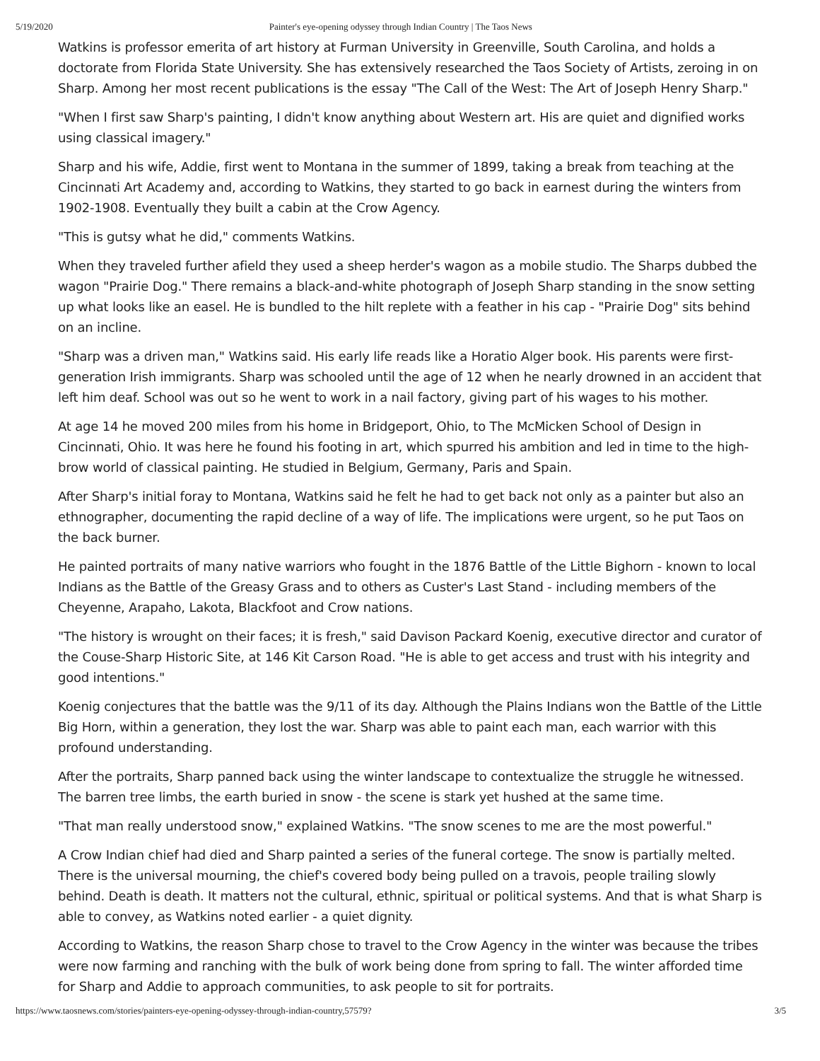5/19/2020 Painter's eye-opening odyssey through Indian Country | The Taos News
Watkins is professor emerita of art history at Furman University in Greenville, South Carolina, and holds a doctorate from Florida State University. She has extensively researched the Taos Society of Artists, zeroing in on Sharp. Among her most recent publications is the essay "The Call of the West: The Art of Joseph Henry Sharp."
"When I first saw Sharp's painting, I didn't know anything about Western art. His are quiet and dignified works using classical imagery."
Sharp and his wife, Addie, first went to Montana in the summer of 1899, taking a break from teaching at the Cincinnati Art Academy and, according to Watkins, they started to go back in earnest during the winters from 1902-1908. Eventually they built a cabin at the Crow Agency.
"This is gutsy what he did," comments Watkins.
When they traveled further afield they used a sheep herder's wagon as a mobile studio. The Sharps dubbed the wagon "Prairie Dog." There remains a black-and-white photograph of Joseph Sharp standing in the snow setting up what looks like an easel. He is bundled to the hilt replete with a feather in his cap - "Prairie Dog" sits behind on an incline.
"Sharp was a driven man," Watkins said. His early life reads like a Horatio Alger book. His parents were first-generation Irish immigrants. Sharp was schooled until the age of 12 when he nearly drowned in an accident that left him deaf. School was out so he went to work in a nail factory, giving part of his wages to his mother.
At age 14 he moved 200 miles from his home in Bridgeport, Ohio, to The McMicken School of Design in Cincinnati, Ohio. It was here he found his footing in art, which spurred his ambition and led in time to the high-brow world of classical painting. He studied in Belgium, Germany, Paris and Spain.
After Sharp's initial foray to Montana, Watkins said he felt he had to get back not only as a painter but also an ethnographer, documenting the rapid decline of a way of life. The implications were urgent, so he put Taos on the back burner.
He painted portraits of many native warriors who fought in the 1876 Battle of the Little Bighorn - known to local Indians as the Battle of the Greasy Grass and to others as Custer's Last Stand - including members of the Cheyenne, Arapaho, Lakota, Blackfoot and Crow nations.
"The history is wrought on their faces; it is fresh," said Davison Packard Koenig, executive director and curator of the Couse-Sharp Historic Site, at 146 Kit Carson Road. "He is able to get access and trust with his integrity and good intentions."
Koenig conjectures that the battle was the 9/11 of its day. Although the Plains Indians won the Battle of the Little Big Horn, within a generation, they lost the war. Sharp was able to paint each man, each warrior with this profound understanding.
After the portraits, Sharp panned back using the winter landscape to contextualize the struggle he witnessed. The barren tree limbs, the earth buried in snow - the scene is stark yet hushed at the same time.
"That man really understood snow," explained Watkins. "The snow scenes to me are the most powerful."
A Crow Indian chief had died and Sharp painted a series of the funeral cortege. The snow is partially melted. There is the universal mourning, the chief's covered body being pulled on a travois, people trailing slowly behind. Death is death. It matters not the cultural, ethnic, spiritual or political systems. And that is what Sharp is able to convey, as Watkins noted earlier - a quiet dignity.
According to Watkins, the reason Sharp chose to travel to the Crow Agency in the winter was because the tribes were now farming and ranching with the bulk of work being done from spring to fall. The winter afforded time for Sharp and Addie to approach communities, to ask people to sit for portraits.
https://www.taosnews.com/stories/painters-eye-opening-odyssey-through-indian-country,57579? 3/5